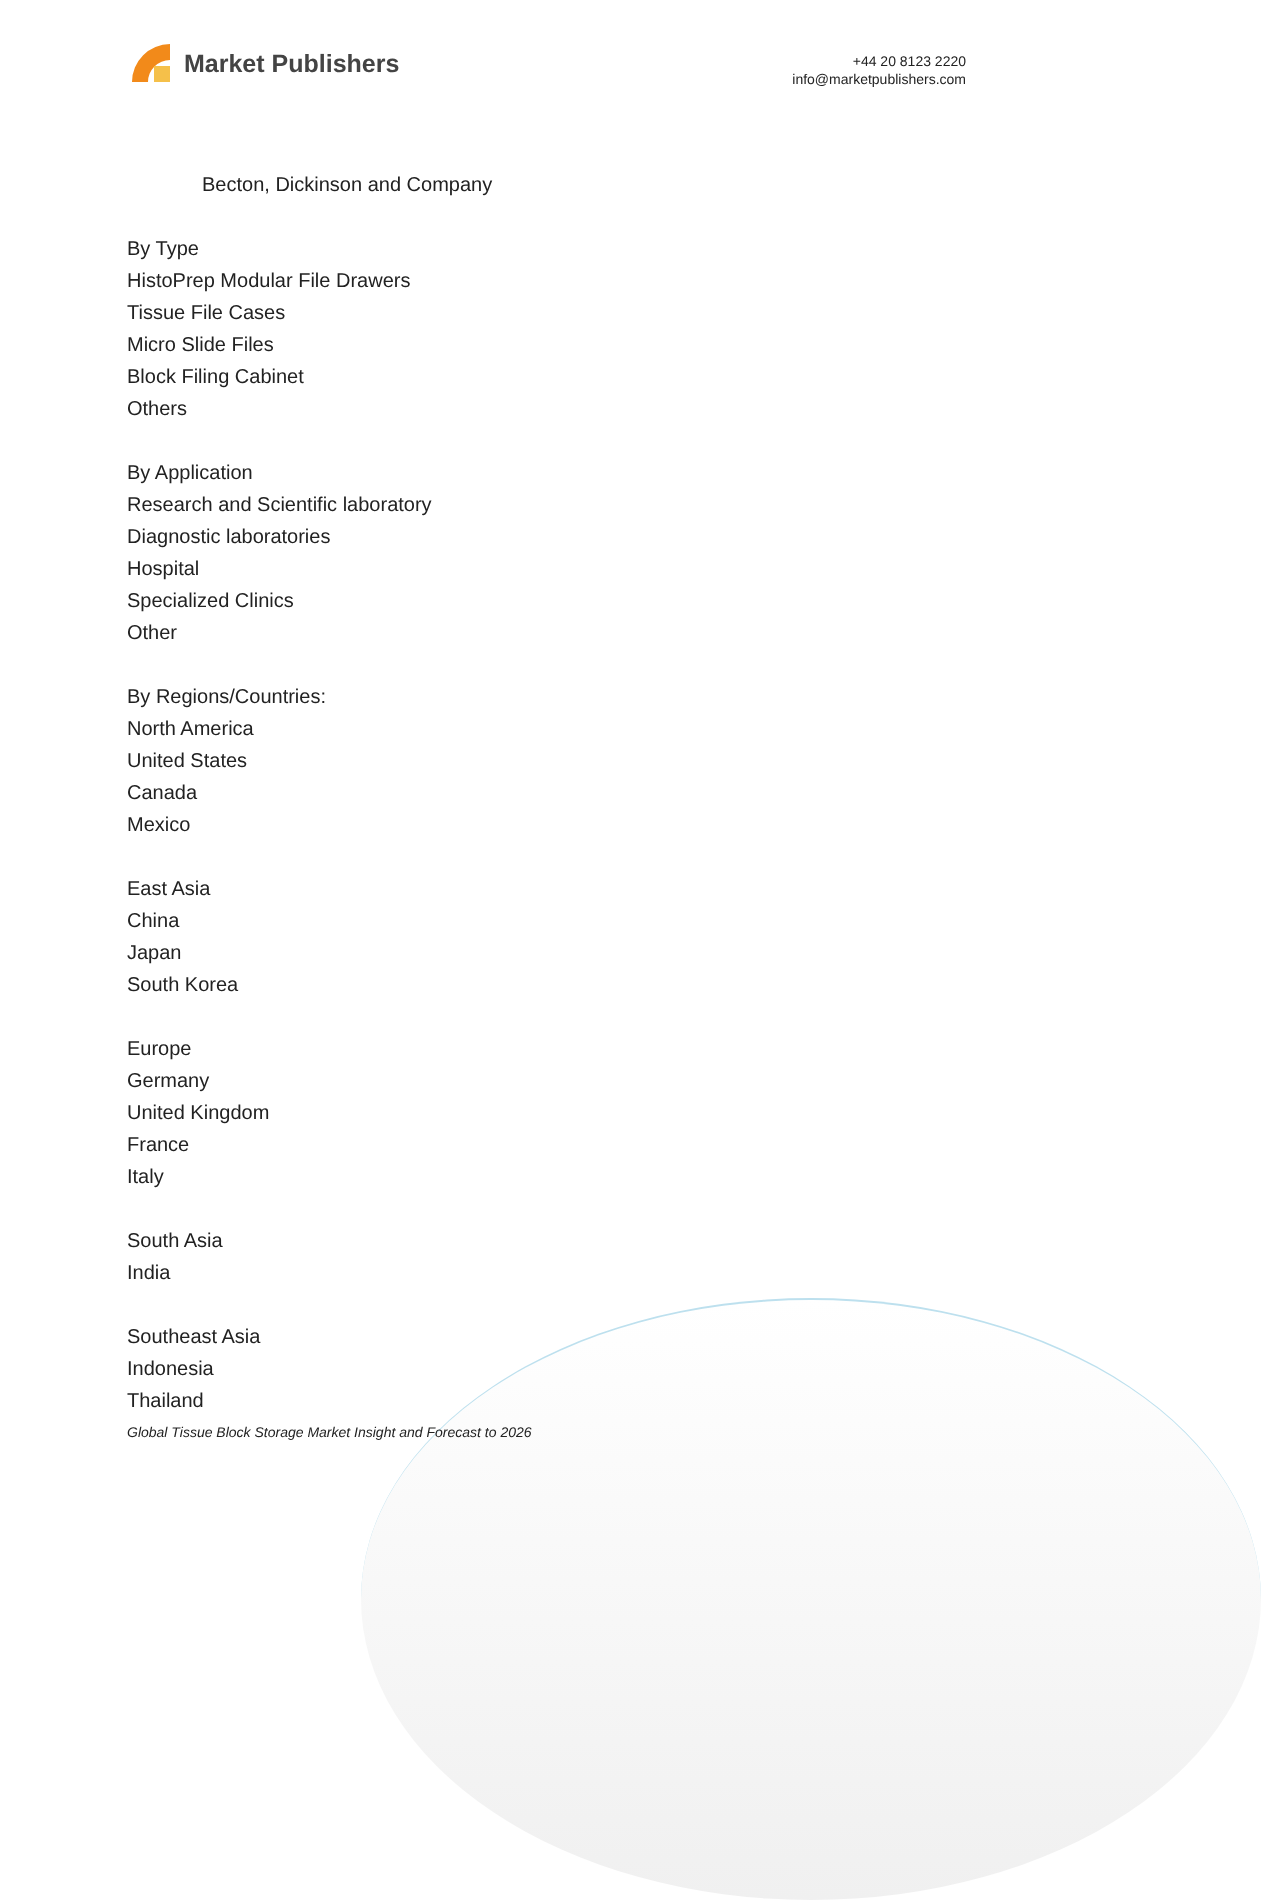Market Publishers
+44 20 8123 2220
info@marketpublishers.com
Becton, Dickinson and Company
By Type
HistoPrep Modular File Drawers
Tissue File Cases
Micro Slide Files
Block Filing Cabinet
Others
By Application
Research and Scientific laboratory
Diagnostic laboratories
Hospital
Specialized Clinics
Other
By Regions/Countries:
North America
United States
Canada
Mexico
East Asia
China
Japan
South Korea
Europe
Germany
United Kingdom
France
Italy
South Asia
India
Southeast Asia
Indonesia
Thailand
Global Tissue Block Storage Market Insight and Forecast to 2026